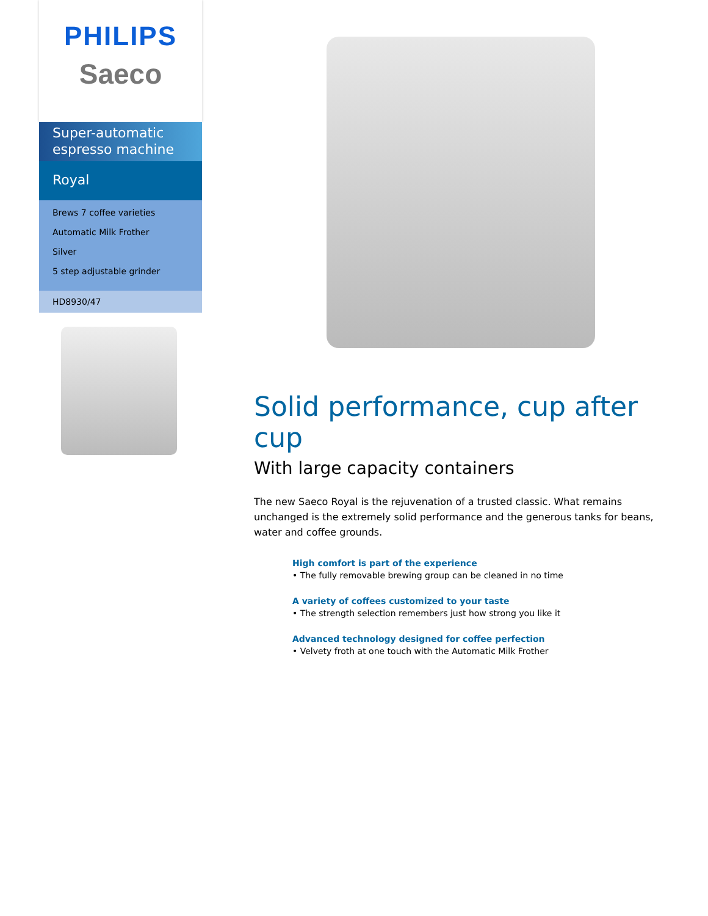PHILIPS
Saeco
Super-automatic espresso machine
Royal
Brews 7 coffee varieties
Automatic Milk Frother
Silver
5 step adjustable grinder
HD8930/47
Solid performance, cup after cup
With large capacity containers
The new Saeco Royal is the rejuvenation of a trusted classic. What remains unchanged is the extremely solid performance and the generous tanks for beans, water and coffee grounds.
High comfort is part of the experience
• The fully removable brewing group can be cleaned in no time
A variety of coffees customized to your taste
• The strength selection remembers just how strong you like it
Advanced technology designed for coffee perfection
• Velvety froth at one touch with the Automatic Milk Frother